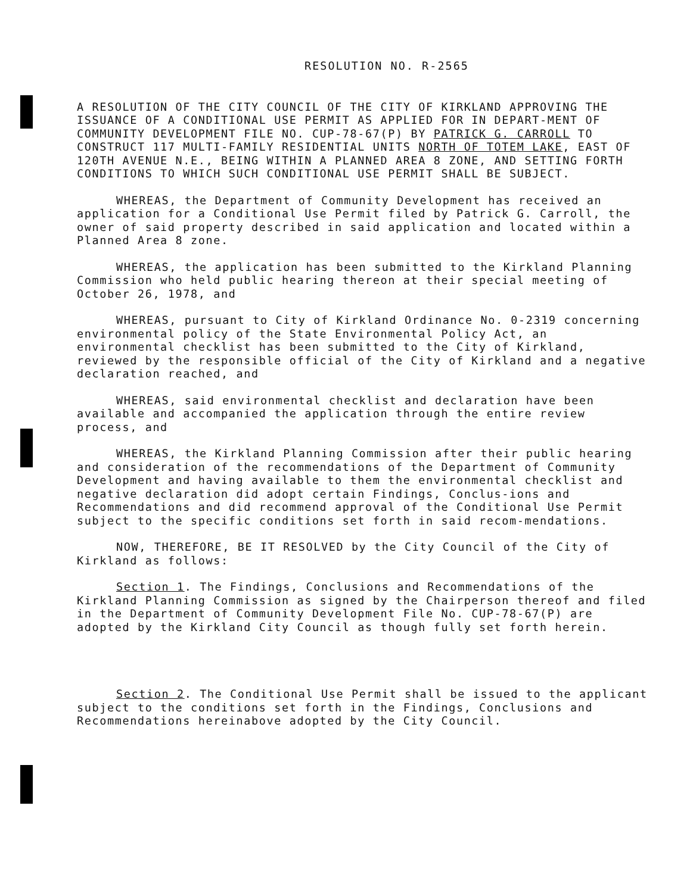RESOLUTION NO. R-2565
A RESOLUTION OF THE CITY COUNCIL OF THE CITY OF KIRKLAND APPROVING THE ISSUANCE OF A CONDITIONAL USE PERMIT AS APPLIED FOR IN DEPART-MENT OF COMMUNITY DEVELOPMENT FILE NO. CUP-78-67(P) BY PATRICK G. CARROLL TO CONSTRUCT 117 MULTI-FAMILY RESIDENTIAL UNITS NORTH OF TOTEM LAKE, EAST OF 120TH AVENUE N.E., BEING WITHIN A PLANNED AREA 8 ZONE, AND SETTING FORTH CONDITIONS TO WHICH SUCH CONDITIONAL USE PERMIT SHALL BE SUBJECT.
WHEREAS, the Department of Community Development has received an application for a Conditional Use Permit filed by Patrick G. Carroll, the owner of said property described in said application and located within a Planned Area 8 zone.
WHEREAS, the application has been submitted to the Kirkland Planning Commission who held public hearing thereon at their special meeting of October 26, 1978, and
WHEREAS, pursuant to City of Kirkland Ordinance No. 0-2319 concerning environmental policy of the State Environmental Policy Act, an environmental checklist has been submitted to the City of Kirkland, reviewed by the responsible official of the City of Kirkland and a negative declaration reached, and
WHEREAS, said environmental checklist and declaration have been available and accompanied the application through the entire review process, and
WHEREAS, the Kirkland Planning Commission after their public hearing and consideration of the recommendations of the Department of Community Development and having available to them the environmental checklist and negative declaration did adopt certain Findings, Conclus-ions and Recommendations and did recommend approval of the Conditional Use Permit subject to the specific conditions set forth in said recom-mendations.
NOW, THEREFORE, BE IT RESOLVED by the City Council of the City of Kirkland as follows:
Section 1. The Findings, Conclusions and Recommendations of the Kirkland Planning Commission as signed by the Chairperson thereof and filed in the Department of Community Development File No. CUP-78-67(P) are adopted by the Kirkland City Council as though fully set forth herein.
Section 2. The Conditional Use Permit shall be issued to the applicant subject to the conditions set forth in the Findings, Conclusions and Recommendations hereinabove adopted by the City Council.